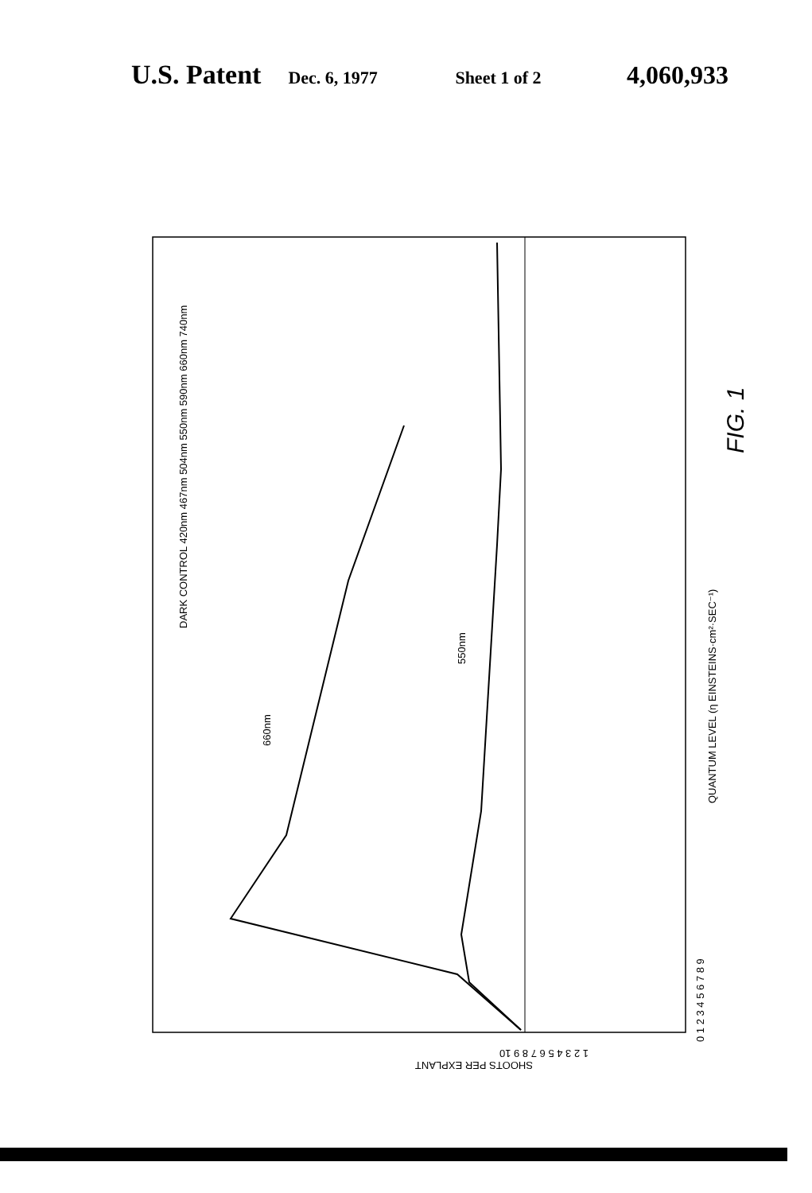U.S. Patent Dec. 6, 1977 Sheet 1 of 2 4,060,933
DARK CONTROL 420nm 467nm 504nm 550nm 590nm 660nm 740nm
660nm
550nm
QUANTUM LEVEL (η EINSTEINS·cm²·SEC⁻¹)
0 1 2 3 4 5 6 7 8 9
SHOOTS PER EXPLANT
1 2 3 4 5 6 7 8 9 10
FIG. 1